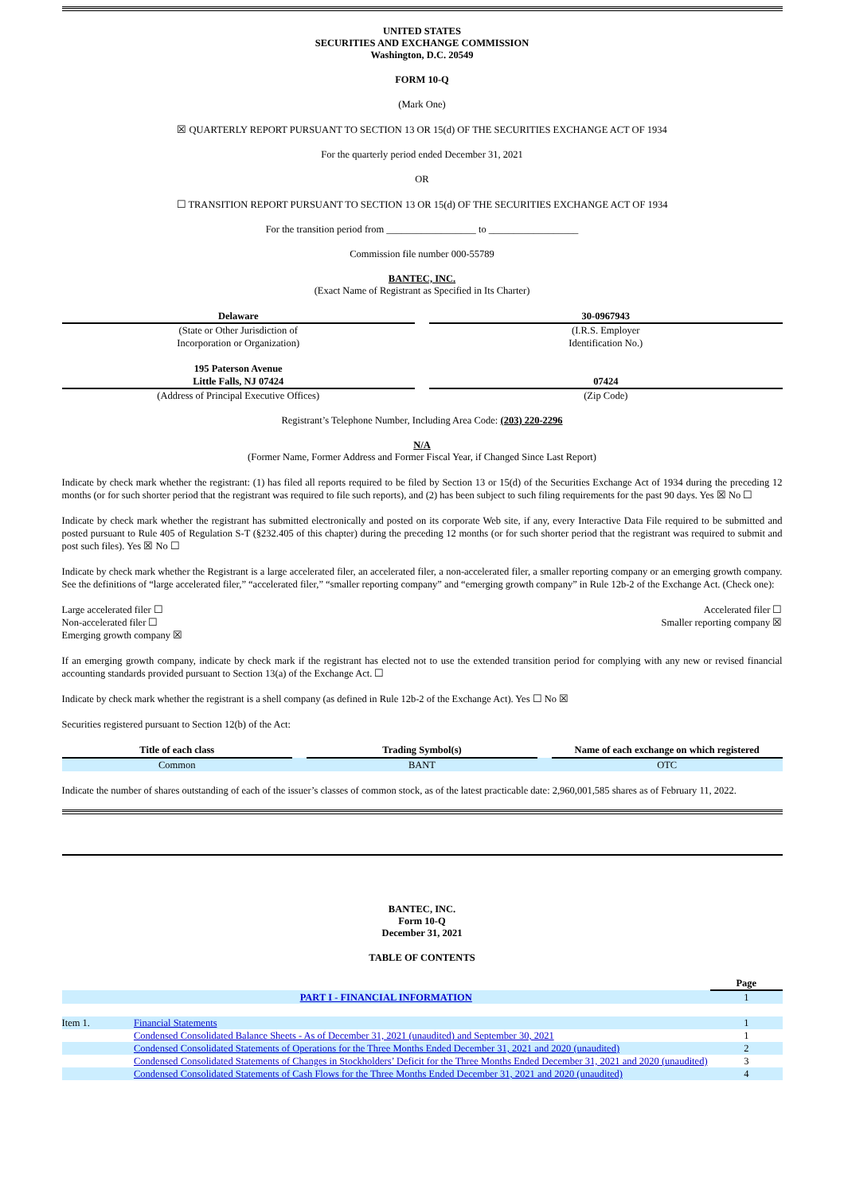UNITED STATES
SECURITIES AND EXCHANGE COMMISSION
Washington, D.C. 20549
FORM 10-Q
(Mark One)
☒ QUARTERLY REPORT PURSUANT TO SECTION 13 OR 15(d) OF THE SECURITIES EXCHANGE ACT OF 1934
For the quarterly period ended December 31, 2021
OR
☐ TRANSITION REPORT PURSUANT TO SECTION 13 OR 15(d) OF THE SECURITIES EXCHANGE ACT OF 1934
For the transition period from __________________ to __________________
Commission file number 000-55789
BANTEC, INC.
(Exact Name of Registrant as Specified in Its Charter)
| Delaware | | 30-0967943 |
| (State or Other Jurisdiction of Incorporation or Organization) | | (I.R.S. Employer Identification No.) |
| 195 Paterson Avenue Little Falls, NJ 07424 | | 07424 |
| (Address of Principal Executive Offices) | | (Zip Code) |
Registrant’s Telephone Number, Including Area Code: (203) 220-2296
N/A
(Former Name, Former Address and Former Fiscal Year, if Changed Since Last Report)
Indicate by check mark whether the registrant: (1) has filed all reports required to be filed by Section 13 or 15(d) of the Securities Exchange Act of 1934 during the preceding 12 months (or for such shorter period that the registrant was required to file such reports), and (2) has been subject to such filing requirements for the past 90 days. Yes ☒ No ☐
Indicate by check mark whether the registrant has submitted electronically and posted on its corporate Web site, if any, every Interactive Data File required to be submitted and posted pursuant to Rule 405 of Regulation S-T (§232.405 of this chapter) during the preceding 12 months (or for such shorter period that the registrant was required to submit and post such files). Yes ☒ No ☐
Indicate by check mark whether the Registrant is a large accelerated filer, an accelerated filer, a non-accelerated filer, a smaller reporting company or an emerging growth company. See the definitions of “large accelerated filer,” “accelerated filer,” “smaller reporting company” and “emerging growth company” in Rule 12b-2 of the Exchange Act. (Check one):
| Large accelerated filer ☐ | Accelerated filer ☐ |
| Non-accelerated filer ☐ | Smaller reporting company ☒ |
| Emerging growth company ☒ | |
If an emerging growth company, indicate by check mark if the registrant has elected not to use the extended transition period for complying with any new or revised financial accounting standards provided pursuant to Section 13(a) of the Exchange Act. ☐
Indicate by check mark whether the registrant is a shell company (as defined in Rule 12b-2 of the Exchange Act). Yes ☐ No ☒
Securities registered pursuant to Section 12(b) of the Act:
| Title of each class | | Trading Symbol(s) | | Name of each exchange on which registered |
| Common | | BANT | | OTC |
Indicate the number of shares outstanding of each of the issuer’s classes of common stock, as of the latest practicable date: 2,960,001,585 shares as of February 11, 2022.
BANTEC, INC.
Form 10-Q
December 31, 2021
TABLE OF CONTENTS
| | | Page |
| PART I - FINANCIAL INFORMATION | | 1 |
| Item 1. | Financial Statements | 1 |
| | Condensed Consolidated Balance Sheets - As of December 31, 2021 (unaudited) and September 30, 2021 | 1 |
| | Condensed Consolidated Statements of Operations for the Three Months Ended December 31, 2021 and 2020 (unaudited) | 2 |
| | Condensed Consolidated Statements of Changes in Stockholders’ Deficit for the Three Months Ended December 31, 2021 and 2020 (unaudited) | 3 |
| | Condensed Consolidated Statements of Cash Flows for the Three Months Ended December 31, 2021 and 2020 (unaudited) | 4 |